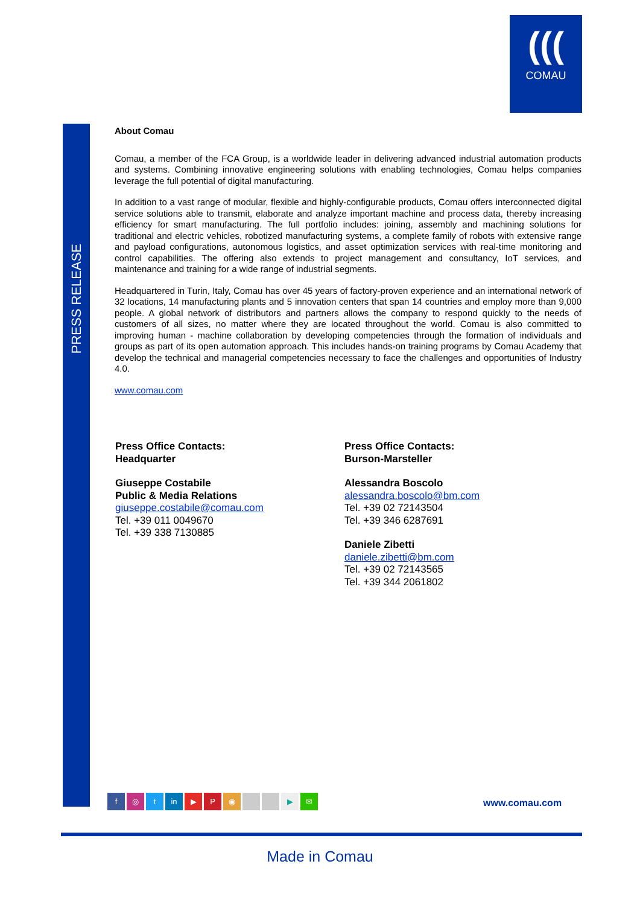(((
COMAU
PRESS RELEASE
About Comau
Comau, a member of the FCA Group, is a worldwide leader in delivering advanced industrial automation products and systems. Combining innovative engineering solutions with enabling technologies, Comau helps companies leverage the full potential of digital manufacturing.
In addition to a vast range of modular, flexible and highly-configurable products, Comau offers interconnected digital service solutions able to transmit, elaborate and analyze important machine and process data, thereby increasing efficiency for smart manufacturing. The full portfolio includes: joining, assembly and machining solutions for traditional and electric vehicles, robotized manufacturing systems, a complete family of robots with extensive range and payload configurations, autonomous logistics, and asset optimization services with real-time monitoring and control capabilities. The offering also extends to project management and consultancy, IoT services, and maintenance and training for a wide range of industrial segments.
Headquartered in Turin, Italy, Comau has over 45 years of factory-proven experience and an international network of 32 locations, 14 manufacturing plants and 5 innovation centers that span 14 countries and employ more than 9,000 people. A global network of distributors and partners allows the company to respond quickly to the needs of customers of all sizes, no matter where they are located throughout the world. Comau is also committed to improving human - machine collaboration by developing competencies through the formation of individuals and groups as part of its open automation approach. This includes hands-on training programs by Comau Academy that develop the technical and managerial competencies necessary to face the challenges and opportunities of Industry 4.0.
www.comau.com
Press Office Contacts:
Headquarter
Giuseppe Costabile
Public & Media Relations
giuseppe.costabile@comau.com
Tel. +39 011 0049670
Tel. +39 338 7130885
Press Office Contacts:
Burson-Marsteller
Alessandra Boscolo
alessandra.boscolo@bm.com
Tel. +39 02 72143504
Tel. +39 346 6287691
Daniele Zibetti
daniele.zibetti@bm.com
Tel. +39 02 72143565
Tel. +39 344 2061802
f ◎ t in ▶ P ◉ ▶ ✉ www.comau.com
Made in Comau